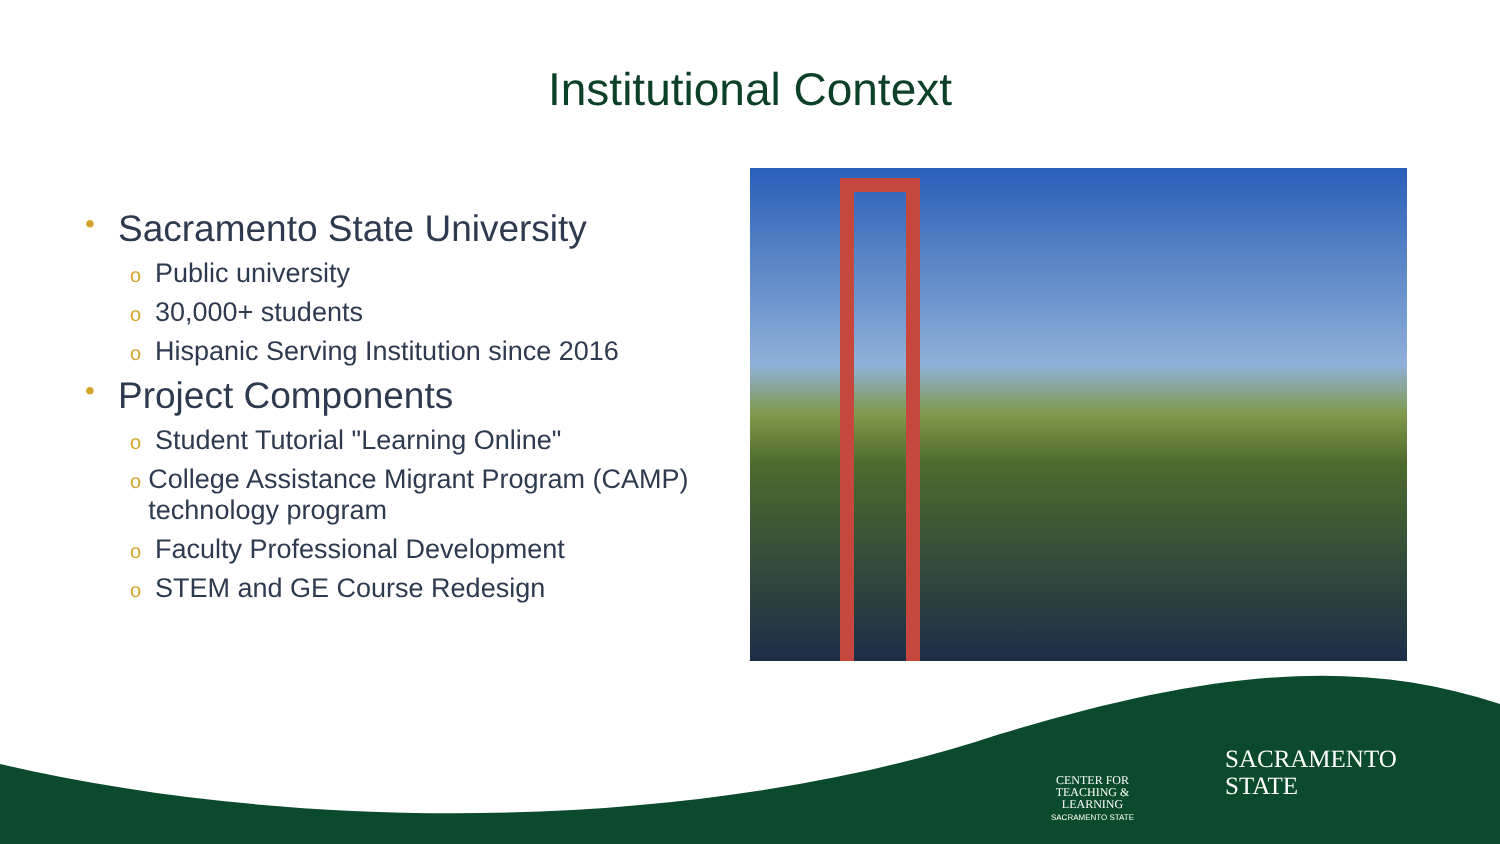Institutional Context
• Sacramento State University
o Public university
o 30,000+ students
o Hispanic Serving Institution since 2016
• Project Components
o Student Tutorial "Learning Online"
o College Assistance Migrant Program (CAMP) technology program
o Faculty Professional Development
o STEM and GE Course Redesign
CENTER FOR
TEACHING &
LEARNING
SACRAMENTO STATE
SACRAMENTO
STATE